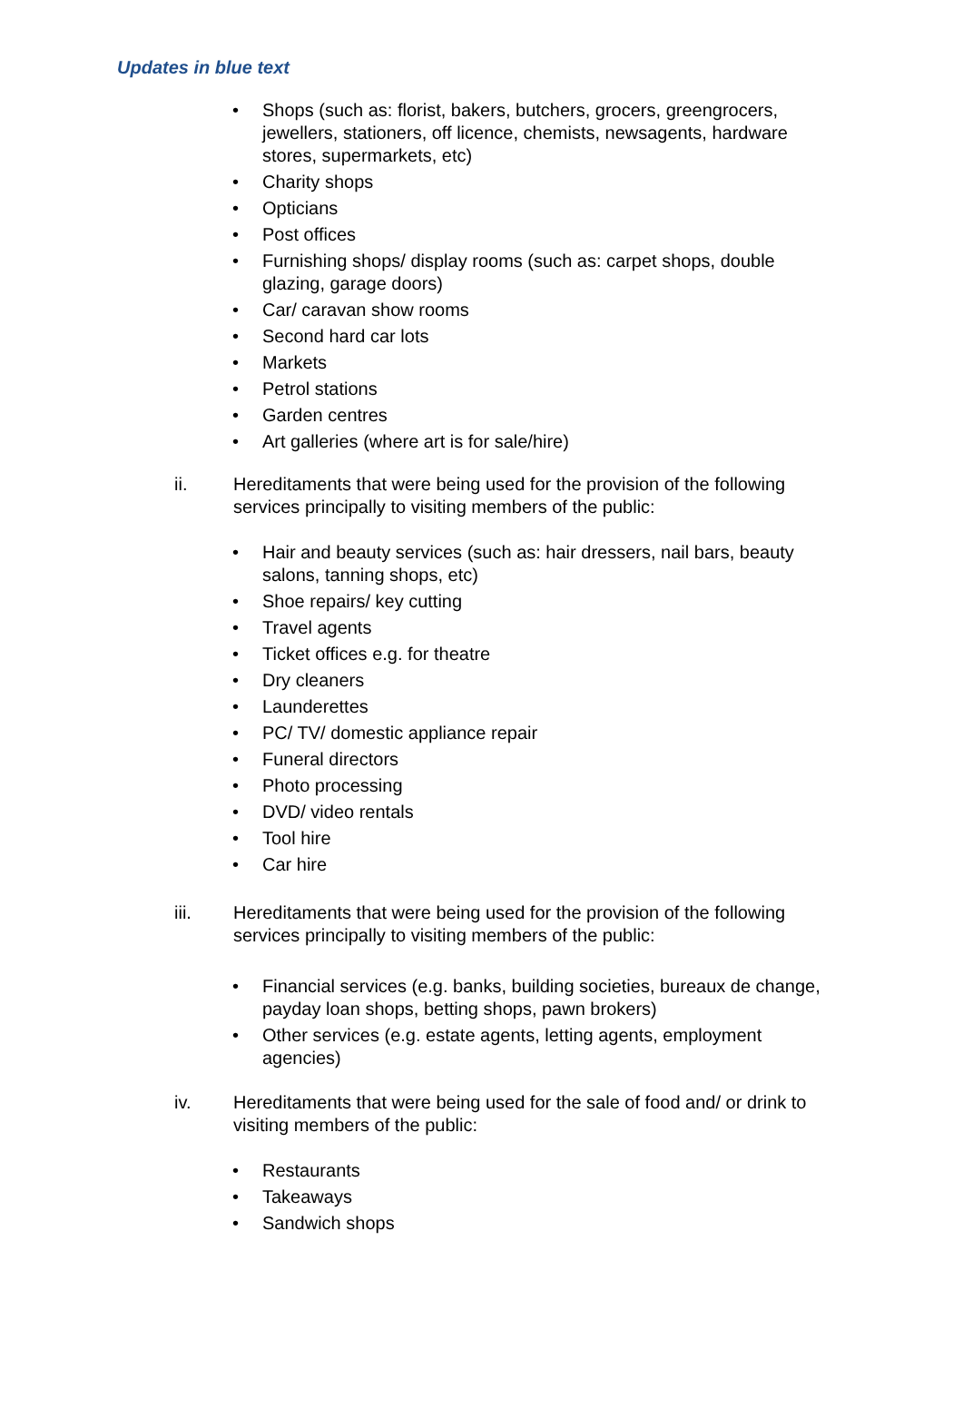Updates in blue text
• Shops (such as: florist, bakers, butchers, grocers, greengrocers, jewellers, stationers, off licence, chemists, newsagents, hardware stores, supermarkets, etc)
• Charity shops
• Opticians
• Post offices
• Furnishing shops/ display rooms (such as: carpet shops, double glazing, garage doors)
• Car/ caravan show rooms
• Second hard car lots
• Markets
• Petrol stations
• Garden centres
• Art galleries (where art is for sale/hire)
ii. Hereditaments that were being used for the provision of the following services principally to visiting members of the public:
• Hair and beauty services (such as: hair dressers, nail bars, beauty salons, tanning shops, etc)
• Shoe repairs/ key cutting
• Travel agents
• Ticket offices e.g. for theatre
• Dry cleaners
• Launderettes
• PC/ TV/ domestic appliance repair
• Funeral directors
• Photo processing
• DVD/ video rentals
• Tool hire
• Car hire
iii. Hereditaments that were being used for the provision of the following services principally to visiting members of the public:
• Financial services (e.g. banks, building societies, bureaux de change, payday loan shops, betting shops, pawn brokers)
• Other services (e.g. estate agents, letting agents, employment agencies)
iv. Hereditaments that were being used for the sale of food and/ or drink to visiting members of the public:
• Restaurants
• Takeaways
• Sandwich shops